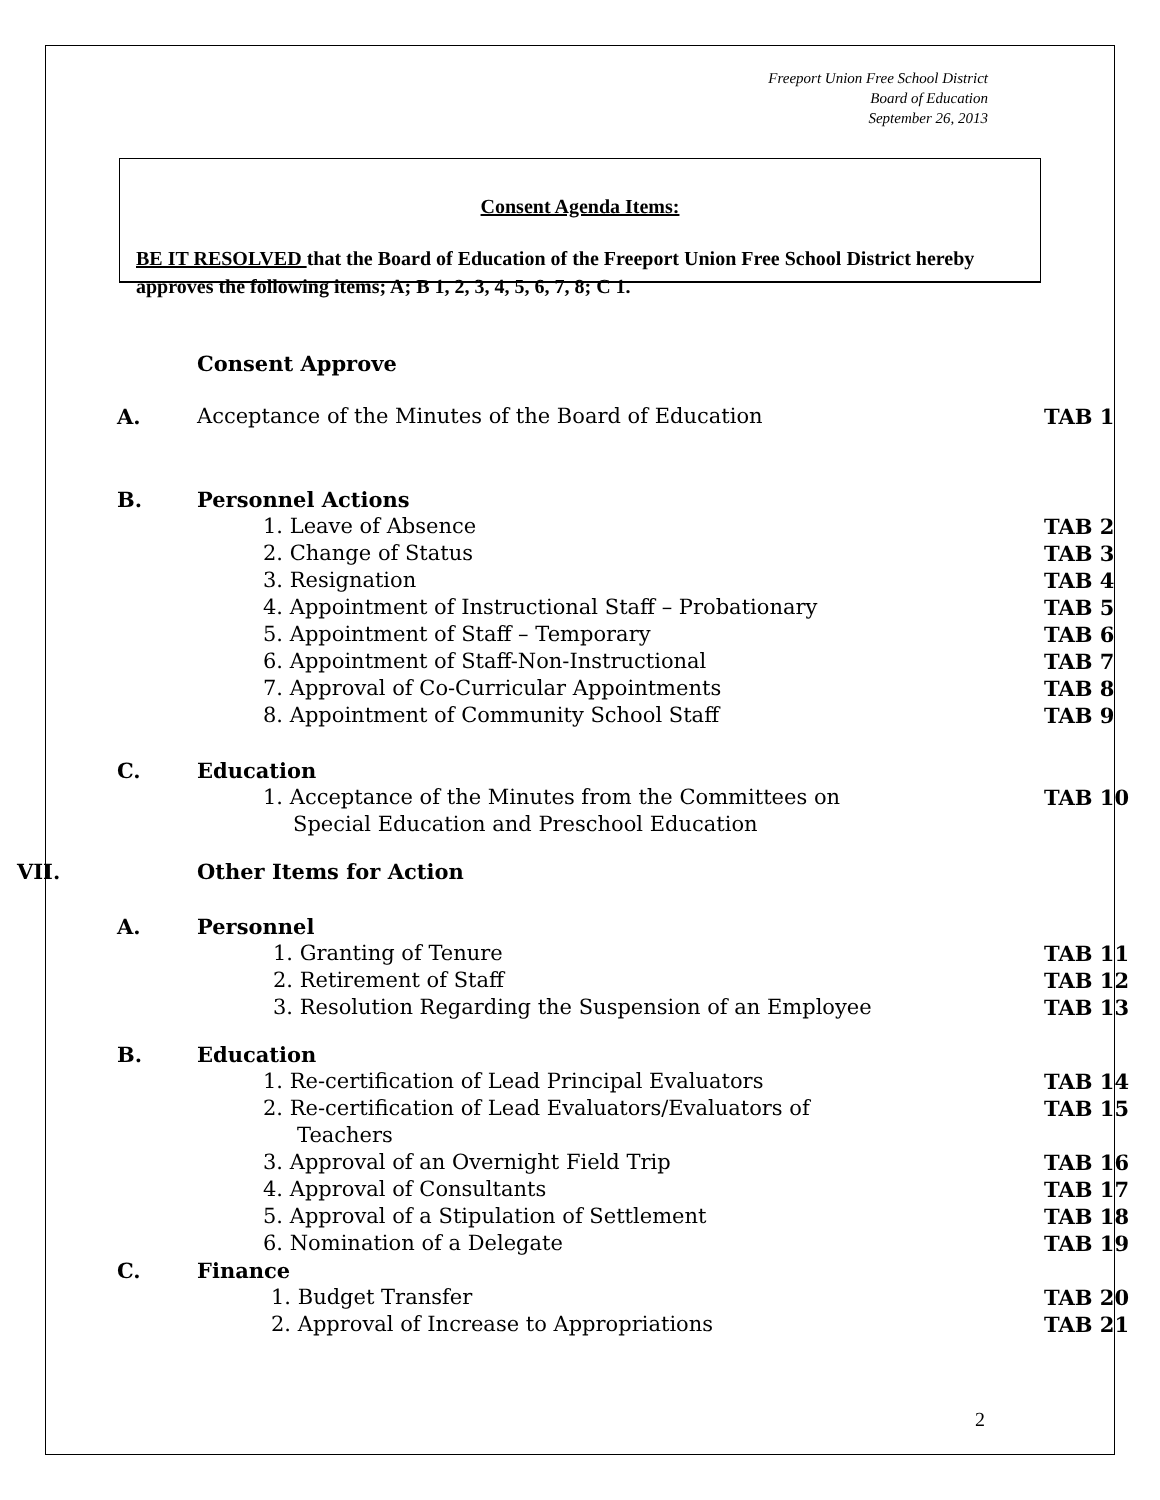Freeport Union Free School District
Board of Education
September 26, 2013
Consent Agenda Items:
BE IT RESOLVED that the Board of Education of the Freeport Union Free School District hereby approves the following items; A; B 1, 2, 3, 4, 5, 6, 7, 8; C 1.
Consent Approve
A. Acceptance of the Minutes of the Board of Education TAB 1
B. Personnel Actions
1. Leave of Absence TAB 2
2. Change of Status TAB 3
3. Resignation TAB 4
4. Appointment of Instructional Staff – Probationary TAB 5
5. Appointment of Staff – Temporary TAB 6
6. Appointment of Staff-Non-Instructional TAB 7
7. Approval of Co-Curricular Appointments TAB 8
8. Appointment of Community School Staff TAB 9
C. Education
1. Acceptance of the Minutes from the Committees on TAB 10
Special Education and Preschool Education
VII. Other Items for Action
A. Personnel
1. Granting of Tenure TAB 11
2. Retirement of Staff TAB 12
3. Resolution Regarding the Suspension of an Employee TAB 13
B. Education
1. Re-certification of Lead Principal Evaluators TAB 14
2. Re-certification of Lead Evaluators/Evaluators of TAB 15
Teachers
3. Approval of an Overnight Field Trip TAB 16
4. Approval of Consultants TAB 17
5. Approval of a Stipulation of Settlement TAB 18
6. Nomination of a Delegate TAB 19
C. Finance
1. Budget Transfer TAB 20
2. Approval of Increase to Appropriations TAB 21
2